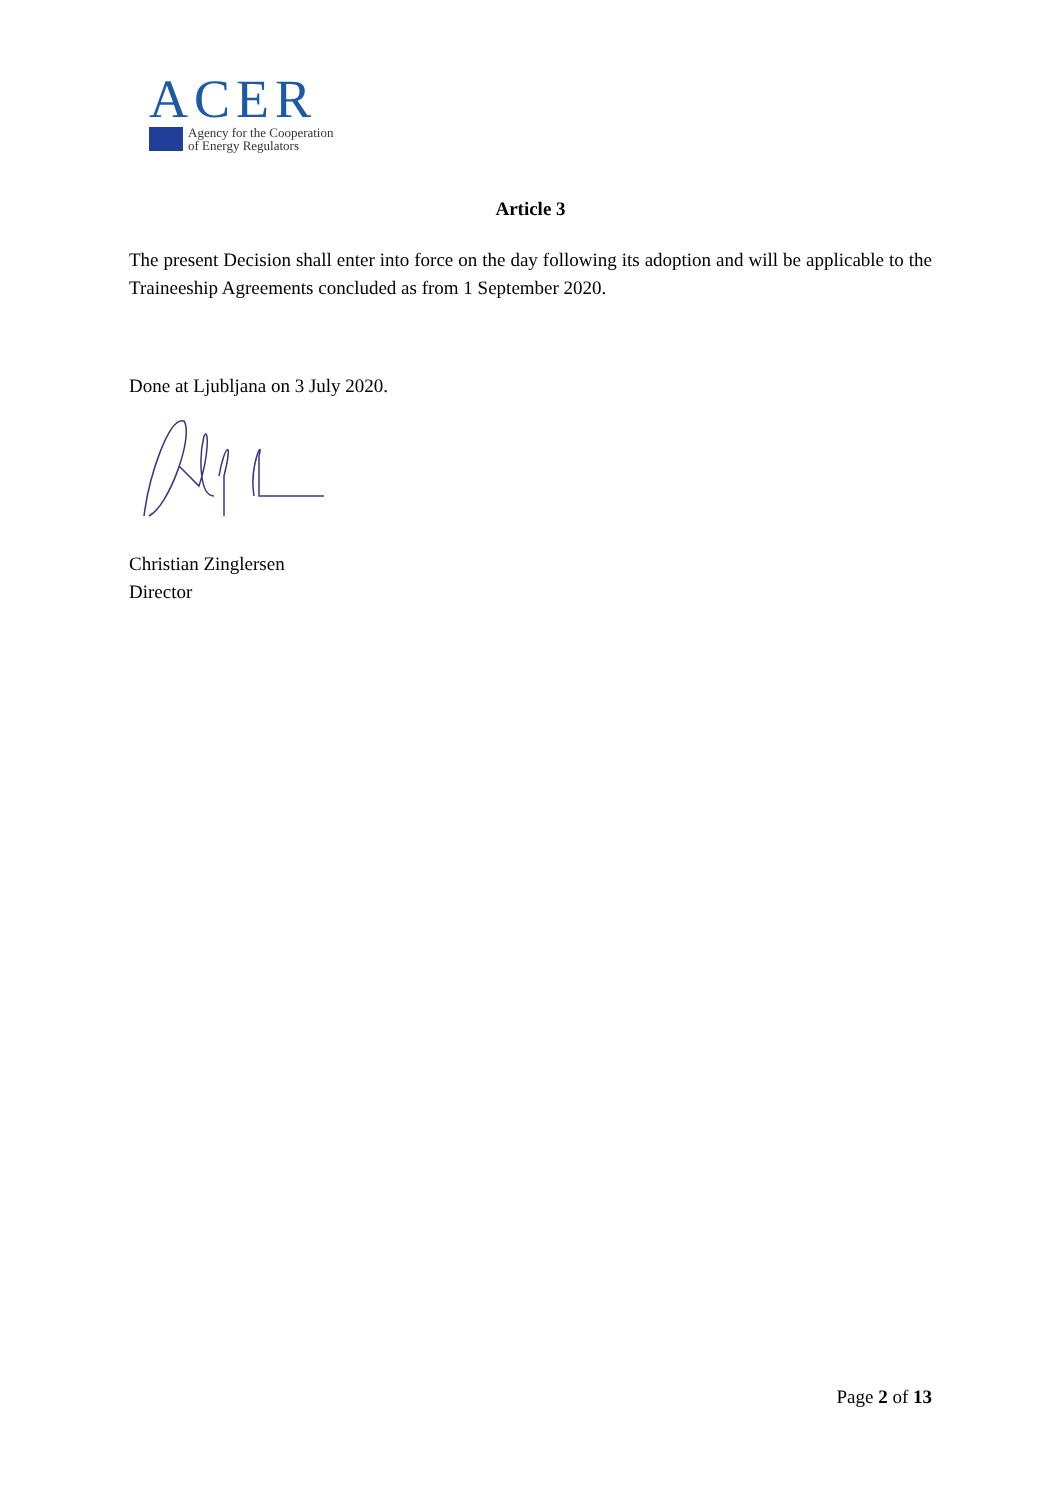ACER
Agency for the Cooperation
of Energy Regulators
Article 3
The present Decision shall enter into force on the day following its adoption and will be applicable to the Traineeship Agreements concluded as from 1 September 2020.
Done at Ljubljana on 3 July 2020.
Christian Zinglersen
Director
Page 2 of 13